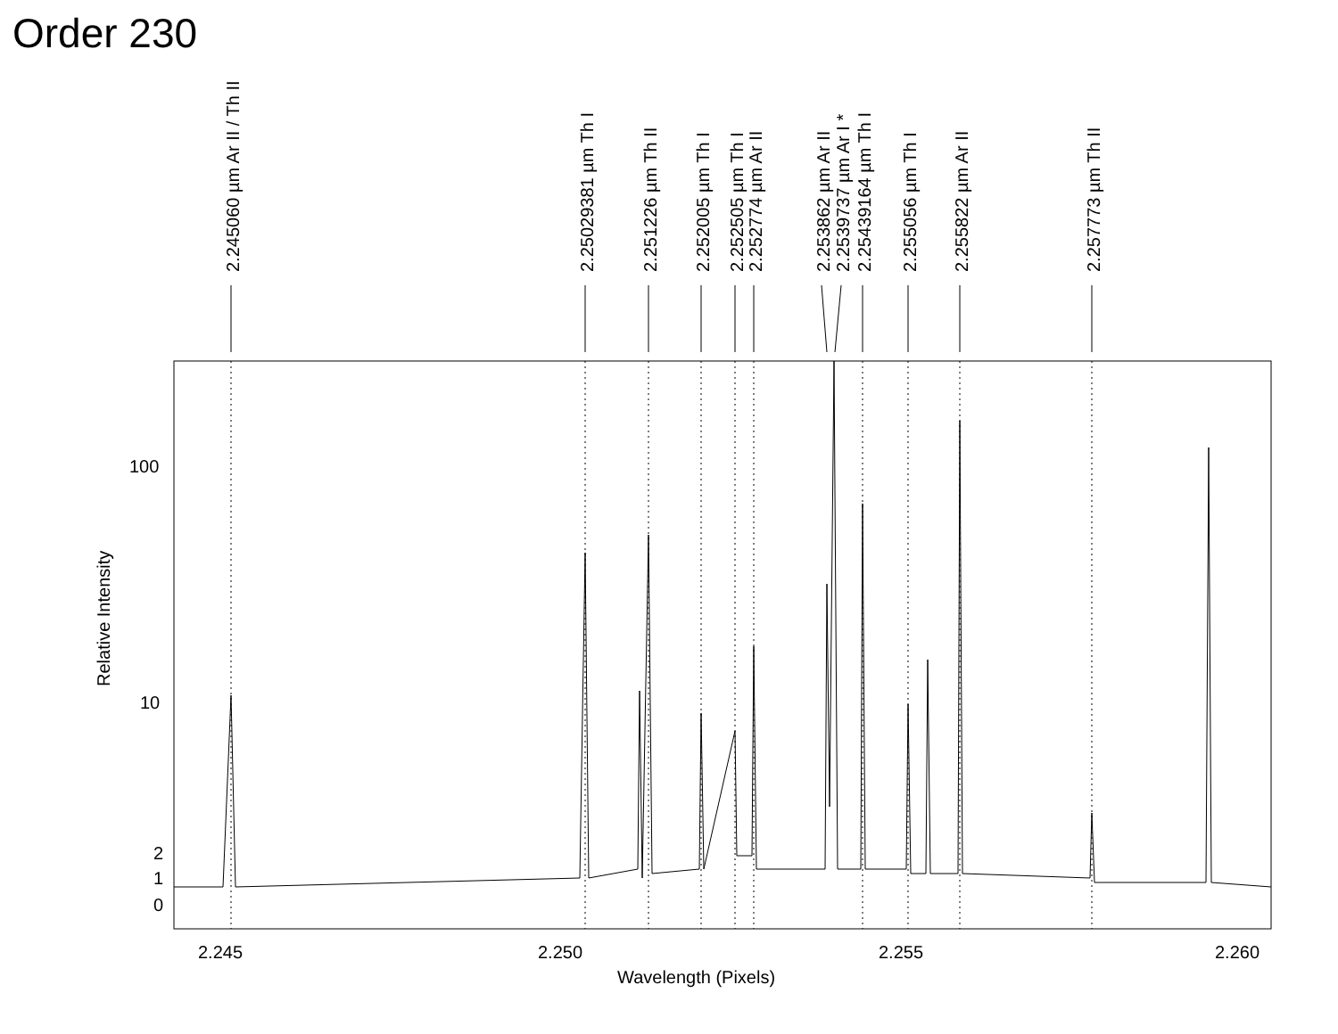Order 230
100
10
2
1
0
2.245
2.250
2.255
2.260
Wavelength (Pixels)
Relative Intensity
2.245060 µm Ar II / Th II
2.25029381 µm Th I
2.251226 µm Th II
2.252005 µm Th I
2.252505 µm Th I
2.252774 µm Ar II
2.253862 µm Ar II
2.2539737 µm Ar I *
2.25439164 µm Th I
2.255056 µm Th I
2.255822 µm Ar II
2.257773 µm Th II